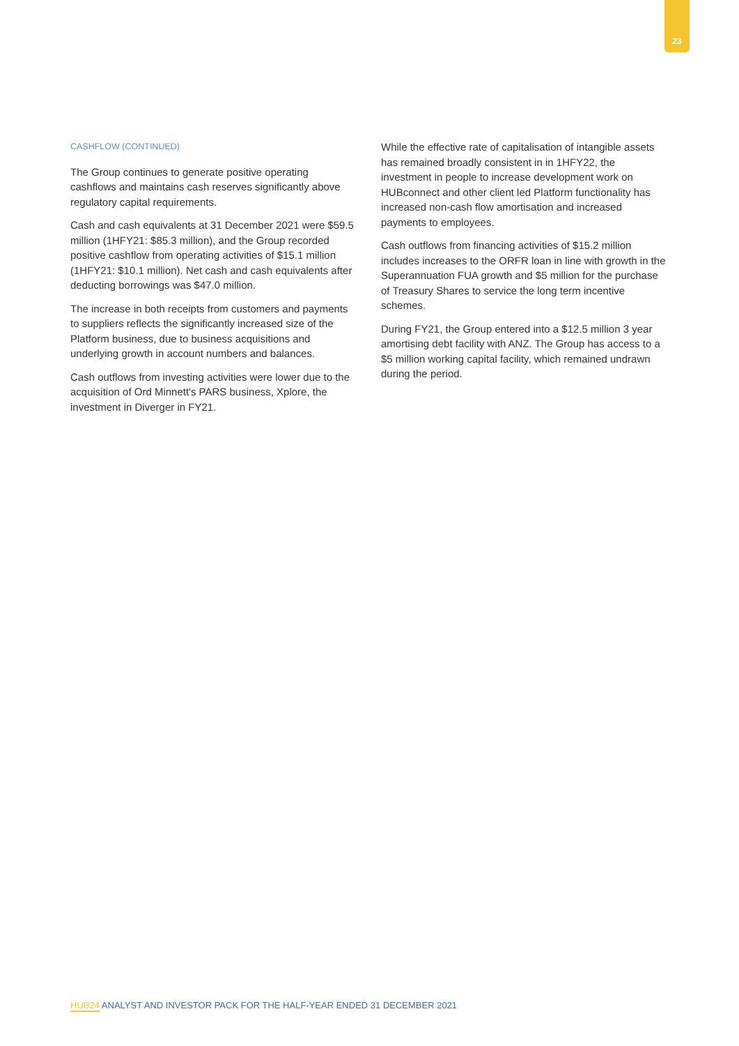23
CASHFLOW (CONTINUED)
The Group continues to generate positive operating cashflows and maintains cash reserves significantly above regulatory capital requirements.
Cash and cash equivalents at 31 December 2021 were $59.5 million (1HFY21: $85.3 million), and the Group recorded positive cashflow from operating activities of $15.1 million (1HFY21: $10.1 million). Net cash and cash equivalents after deducting borrowings was $47.0 million.
The increase in both receipts from customers and payments to suppliers reflects the significantly increased size of the Platform business, due to business acquisitions and underlying growth in account numbers and balances.
Cash outflows from investing activities were lower due to the acquisition of Ord Minnett's PARS business, Xplore, the investment in Diverger in FY21.
While the effective rate of capitalisation of intangible assets has remained broadly consistent in in 1HFY22, the investment in people to increase development work on HUBconnect and other client led Platform functionality has increased non-cash flow amortisation and increased payments to employees.
Cash outflows from financing activities of $15.2 million includes increases to the ORFR loan in line with growth in the Superannuation FUA growth and $5 million for the purchase of Treasury Shares to service the long term incentive schemes.
During FY21, the Group entered into a $12.5 million 3 year amortising debt facility with ANZ. The Group has access to a $5 million working capital facility, which remained undrawn during the period.
HUB24 ANALYST AND INVESTOR PACK FOR THE HALF-YEAR ENDED 31 DECEMBER 2021